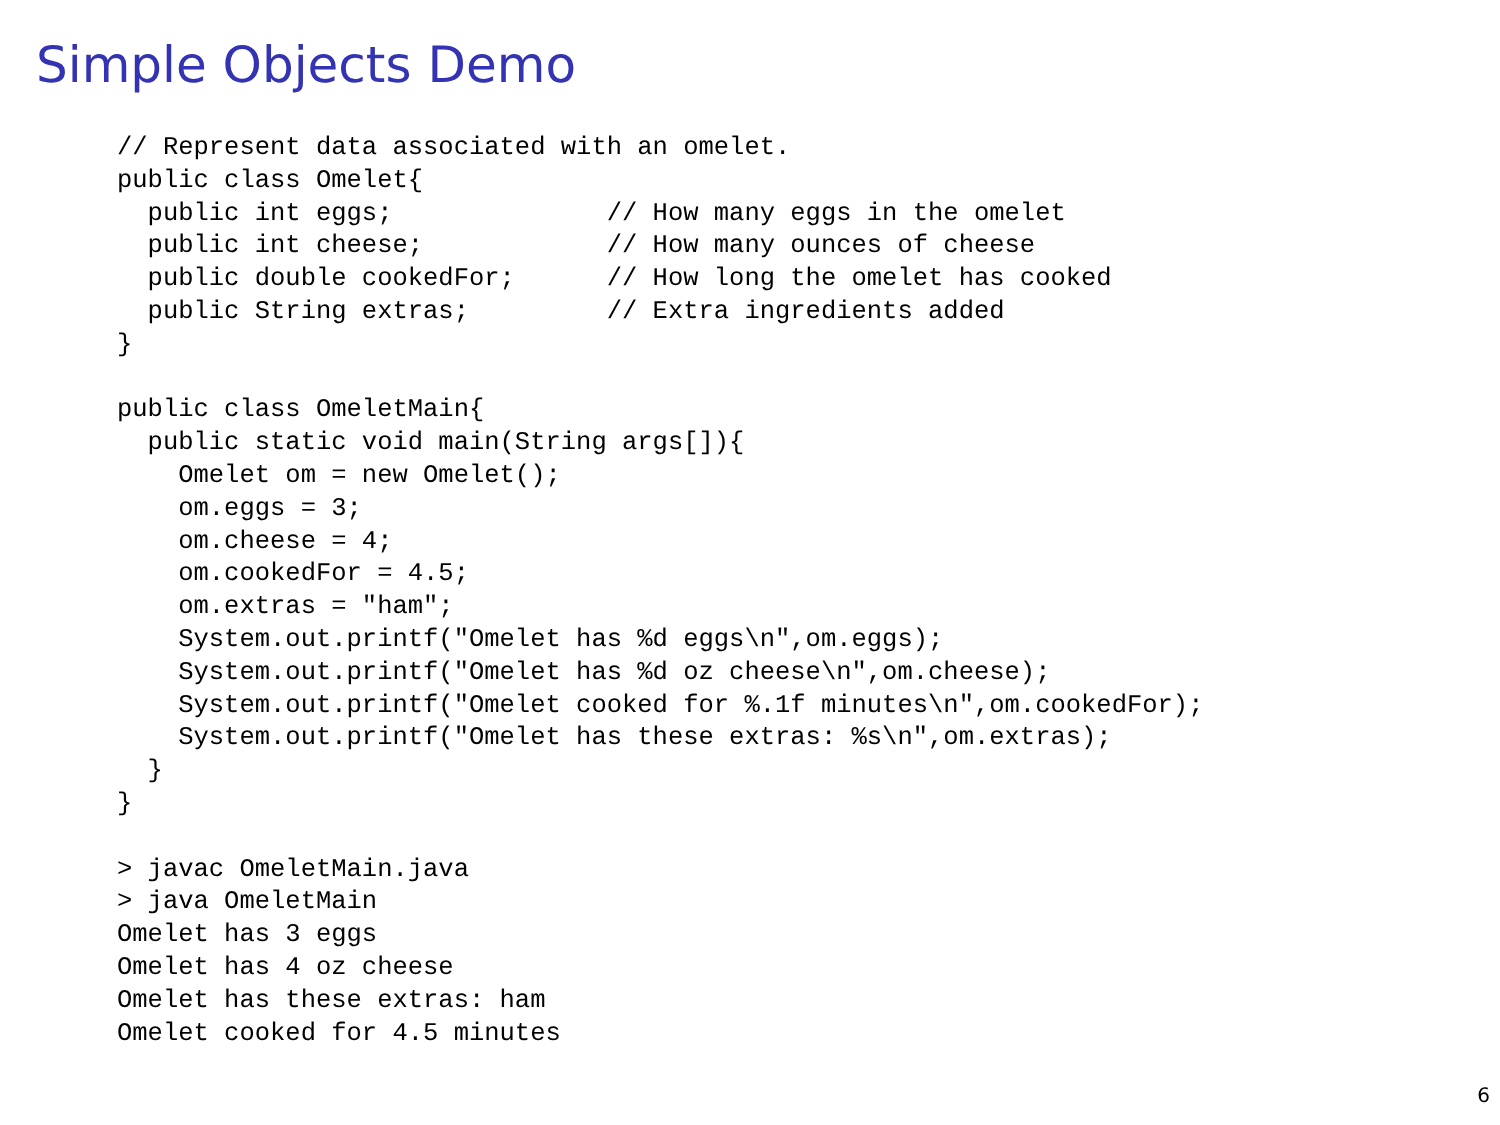Simple Objects Demo
// Represent data associated with an omelet.
public class Omelet{
  public int eggs;              // How many eggs in the omelet
  public int cheese;            // How many ounces of cheese
  public double cookedFor;      // How long the omelet has cooked
  public String extras;         // Extra ingredients added
}

public class OmeletMain{
  public static void main(String args[]){
    Omelet om = new Omelet();
    om.eggs = 3;
    om.cheese = 4;
    om.cookedFor = 4.5;
    om.extras = "ham";
    System.out.printf("Omelet has %d eggs\n",om.eggs);
    System.out.printf("Omelet has %d oz cheese\n",om.cheese);
    System.out.printf("Omelet cooked for %.1f minutes\n",om.cookedFor);
    System.out.printf("Omelet has these extras: %s\n",om.extras);
  }
}

> javac OmeletMain.java
> java OmeletMain
Omelet has 3 eggs
Omelet has 4 oz cheese
Omelet has these extras: ham
Omelet cooked for 4.5 minutes
6